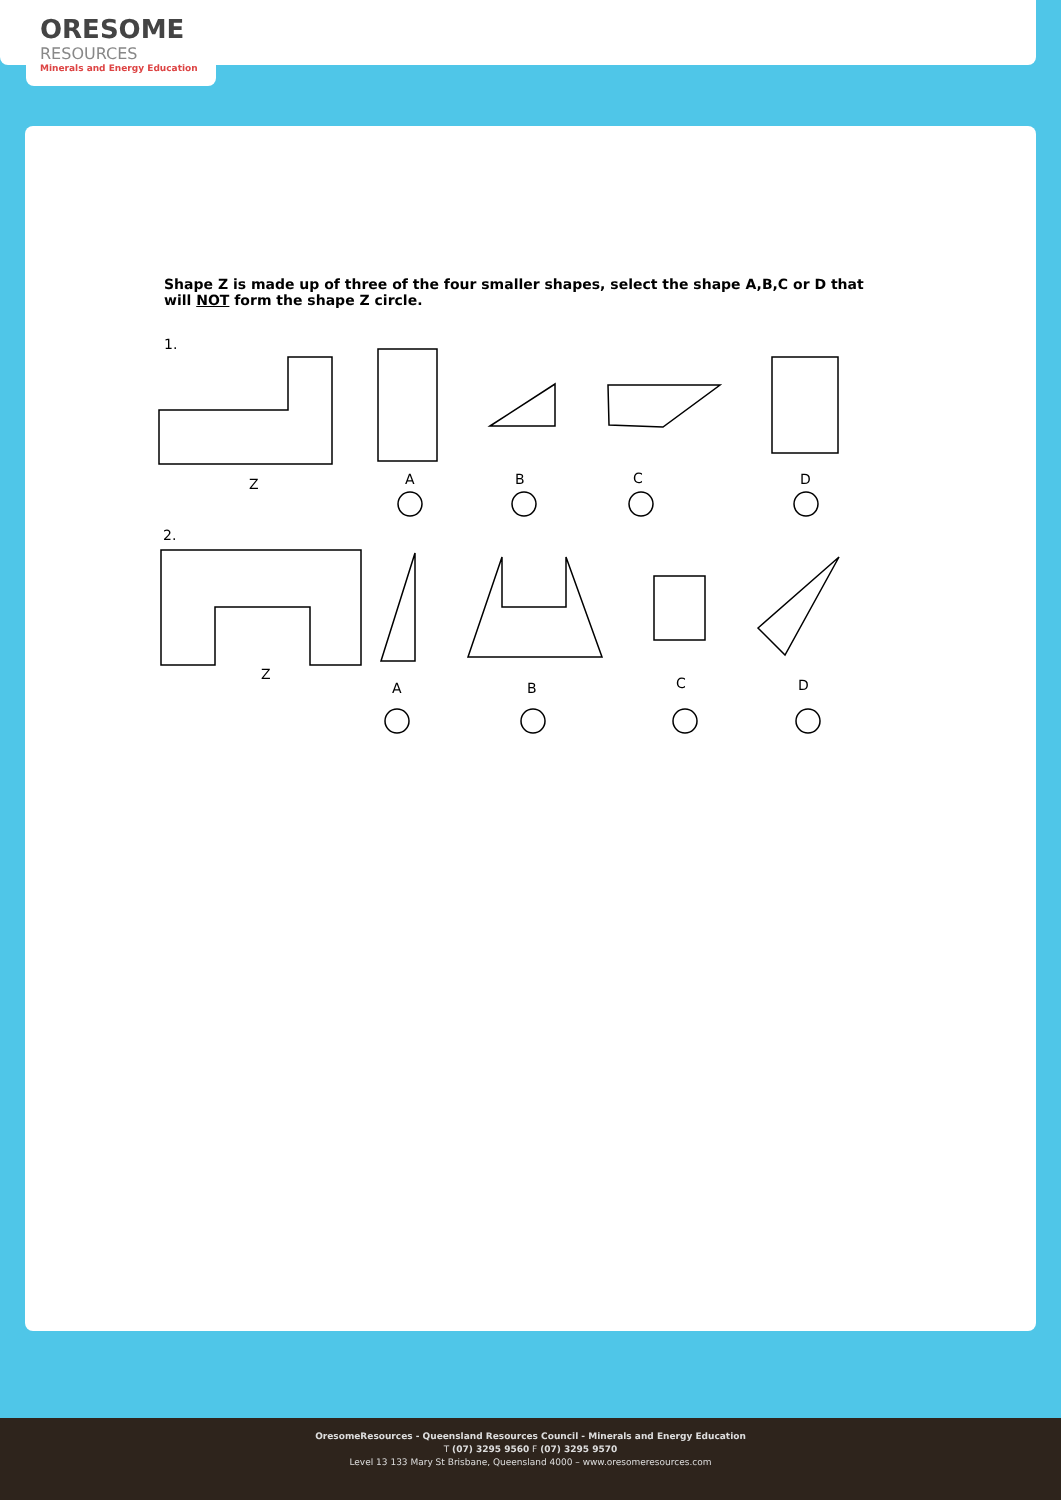ORESOME
RESOURCES
Minerals and Energy Education
Shape Z is made up of three of the four smaller shapes, select the shape A,B,C or D that will NOT form the shape Z circle.
1.
Z A B C D
2.
Z
A B C D
OresomeResources - Queensland Resources Council - Minerals and Energy Education
T (07) 3295 9560 F (07) 3295 9570
Level 13 133 Mary St Brisbane, Queensland 4000 – www.oresomeresources.com